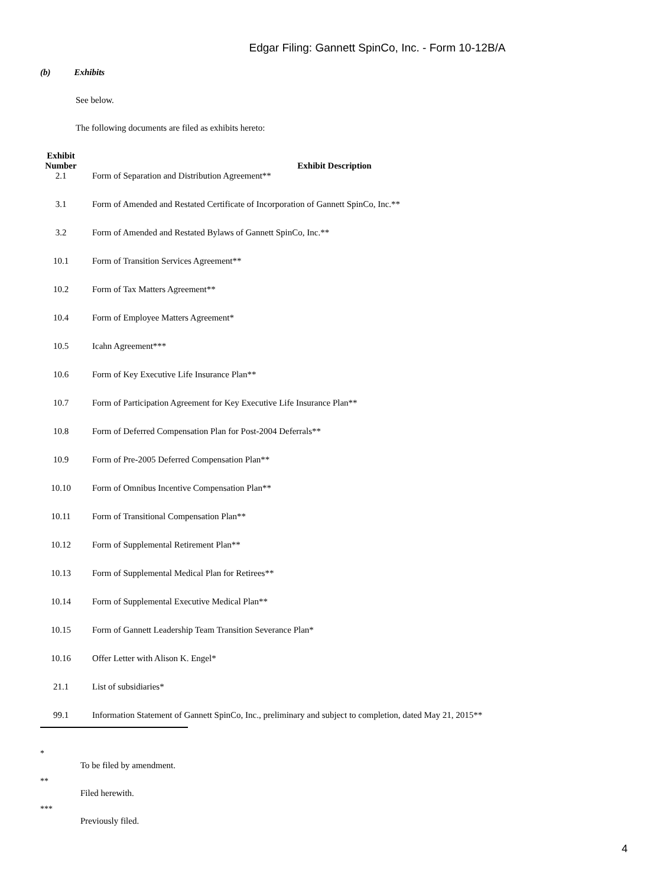Edgar Filing: Gannett SpinCo, Inc. - Form 10-12B/A
(b) Exhibits
See below.
The following documents are filed as exhibits hereto:
| Exhibit Number | Exhibit Description |
| --- | --- |
| 2.1 | Form of Separation and Distribution Agreement** |
| 3.1 | Form of Amended and Restated Certificate of Incorporation of Gannett SpinCo, Inc.** |
| 3.2 | Form of Amended and Restated Bylaws of Gannett SpinCo, Inc.** |
| 10.1 | Form of Transition Services Agreement** |
| 10.2 | Form of Tax Matters Agreement** |
| 10.4 | Form of Employee Matters Agreement* |
| 10.5 | Icahn Agreement*** |
| 10.6 | Form of Key Executive Life Insurance Plan** |
| 10.7 | Form of Participation Agreement for Key Executive Life Insurance Plan** |
| 10.8 | Form of Deferred Compensation Plan for Post-2004 Deferrals** |
| 10.9 | Form of Pre-2005 Deferred Compensation Plan** |
| 10.10 | Form of Omnibus Incentive Compensation Plan** |
| 10.11 | Form of Transitional Compensation Plan** |
| 10.12 | Form of Supplemental Retirement Plan** |
| 10.13 | Form of Supplemental Medical Plan for Retirees** |
| 10.14 | Form of Supplemental Executive Medical Plan** |
| 10.15 | Form of Gannett Leadership Team Transition Severance Plan* |
| 10.16 | Offer Letter with Alison K. Engel* |
| 21.1 | List of subsidiaries* |
| 99.1 | Information Statement of Gannett SpinCo, Inc., preliminary and subject to completion, dated May 21, 2015** |
*
To be filed by amendment.
**
Filed herewith.
***
Previously filed.
4